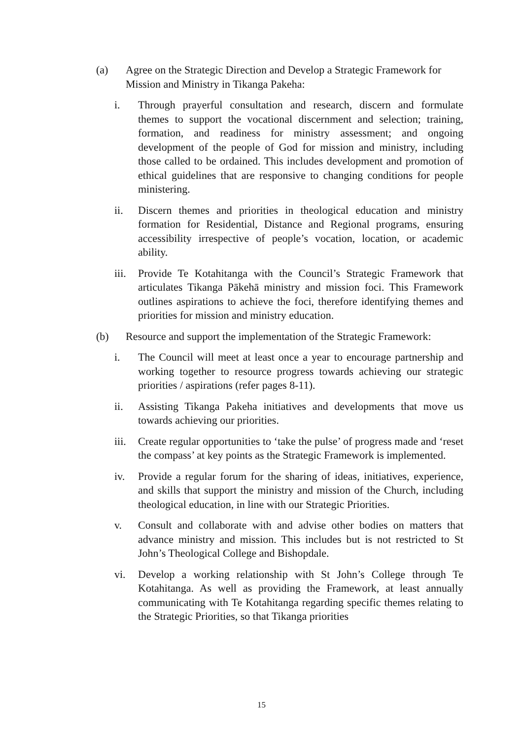(a) Agree on the Strategic Direction and Develop a Strategic Framework for Mission and Ministry in Tikanga Pakeha:
i. Through prayerful consultation and research, discern and formulate themes to support the vocational discernment and selection; training, formation, and readiness for ministry assessment; and ongoing development of the people of God for mission and ministry, including those called to be ordained. This includes development and promotion of ethical guidelines that are responsive to changing conditions for people ministering.
ii. Discern themes and priorities in theological education and ministry formation for Residential, Distance and Regional programs, ensuring accessibility irrespective of people’s vocation, location, or academic ability.
iii. Provide Te Kotahitanga with the Council’s Strategic Framework that articulates Tikanga Pākehā ministry and mission foci. This Framework outlines aspirations to achieve the foci, therefore identifying themes and priorities for mission and ministry education.
(b) Resource and support the implementation of the Strategic Framework:
i. The Council will meet at least once a year to encourage partnership and working together to resource progress towards achieving our strategic priorities / aspirations (refer pages 8-11).
ii. Assisting Tikanga Pakeha initiatives and developments that move us towards achieving our priorities.
iii. Create regular opportunities to ‘take the pulse’ of progress made and ‘reset the compass’ at key points as the Strategic Framework is implemented.
iv. Provide a regular forum for the sharing of ideas, initiatives, experience, and skills that support the ministry and mission of the Church, including theological education, in line with our Strategic Priorities.
v. Consult and collaborate with and advise other bodies on matters that advance ministry and mission. This includes but is not restricted to St John’s Theological College and Bishopdale.
vi. Develop a working relationship with St John’s College through Te Kotahitanga. As well as providing the Framework, at least annually communicating with Te Kotahitanga regarding specific themes relating to the Strategic Priorities, so that Tikanga priorities
15